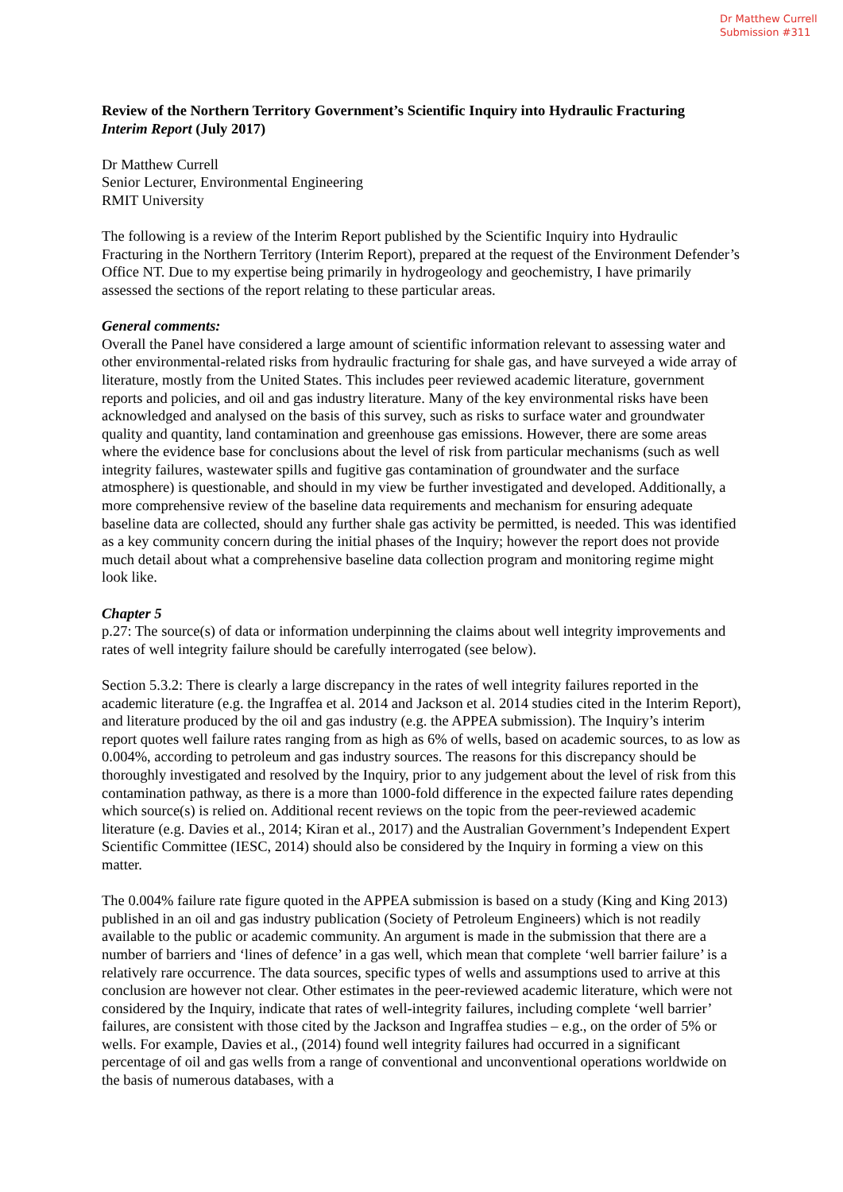Dr Matthew Currell
Submission #311
Review of the Northern Territory Government’s Scientific Inquiry into Hydraulic Fracturing
Interim Report (July 2017)
Dr Matthew Currell
Senior Lecturer, Environmental Engineering
RMIT University
The following is a review of the Interim Report published by the Scientific Inquiry into Hydraulic Fracturing in the Northern Territory (Interim Report), prepared at the request of the Environment Defender’s Office NT. Due to my expertise being primarily in hydrogeology and geochemistry, I have primarily assessed the sections of the report relating to these particular areas.
General comments:
Overall the Panel have considered a large amount of scientific information relevant to assessing water and other environmental-related risks from hydraulic fracturing for shale gas, and have surveyed a wide array of literature, mostly from the United States. This includes peer reviewed academic literature, government reports and policies, and oil and gas industry literature. Many of the key environmental risks have been acknowledged and analysed on the basis of this survey, such as risks to surface water and groundwater quality and quantity, land contamination and greenhouse gas emissions. However, there are some areas where the evidence base for conclusions about the level of risk from particular mechanisms (such as well integrity failures, wastewater spills and fugitive gas contamination of groundwater and the surface atmosphere) is questionable, and should in my view be further investigated and developed. Additionally, a more comprehensive review of the baseline data requirements and mechanism for ensuring adequate baseline data are collected, should any further shale gas activity be permitted, is needed. This was identified as a key community concern during the initial phases of the Inquiry; however the report does not provide much detail about what a comprehensive baseline data collection program and monitoring regime might look like.
Chapter 5
p.27: The source(s) of data or information underpinning the claims about well integrity improvements and rates of well integrity failure should be carefully interrogated (see below).
Section 5.3.2: There is clearly a large discrepancy in the rates of well integrity failures reported in the academic literature (e.g. the Ingraffea et al. 2014 and Jackson et al. 2014 studies cited in the Interim Report), and literature produced by the oil and gas industry (e.g. the APPEA submission). The Inquiry’s interim report quotes well failure rates ranging from as high as 6% of wells, based on academic sources, to as low as 0.004%, according to petroleum and gas industry sources. The reasons for this discrepancy should be thoroughly investigated and resolved by the Inquiry, prior to any judgement about the level of risk from this contamination pathway, as there is a more than 1000-fold difference in the expected failure rates depending which source(s) is relied on. Additional recent reviews on the topic from the peer-reviewed academic literature (e.g. Davies et al., 2014; Kiran et al., 2017) and the Australian Government’s Independent Expert Scientific Committee (IESC, 2014) should also be considered by the Inquiry in forming a view on this matter.
The 0.004% failure rate figure quoted in the APPEA submission is based on a study (King and King 2013) published in an oil and gas industry publication (Society of Petroleum Engineers) which is not readily available to the public or academic community. An argument is made in the submission that there are a number of barriers and ‘lines of defence’ in a gas well, which mean that complete ‘well barrier failure’ is a relatively rare occurrence. The data sources, specific types of wells and assumptions used to arrive at this conclusion are however not clear. Other estimates in the peer-reviewed academic literature, which were not considered by the Inquiry, indicate that rates of well-integrity failures, including complete ‘well barrier’ failures, are consistent with those cited by the Jackson and Ingraffea studies – e.g., on the order of 5% or wells. For example, Davies et al., (2014) found well integrity failures had occurred in a significant percentage of oil and gas wells from a range of conventional and unconventional operations worldwide on the basis of numerous databases, with a